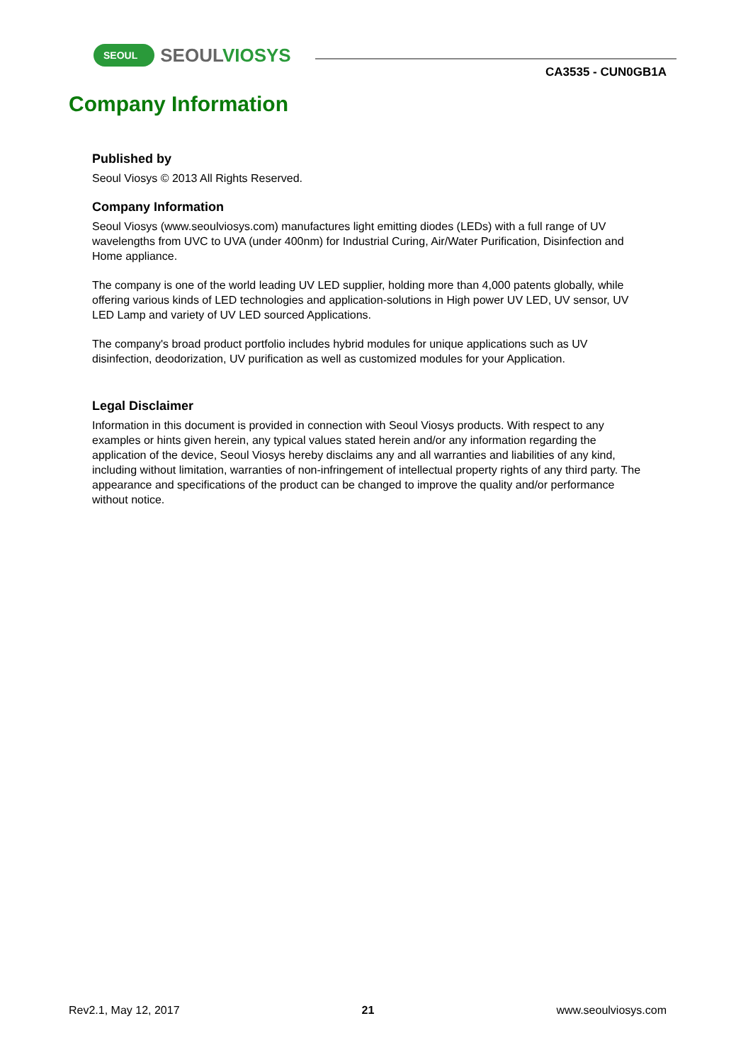SEOUL
SEOULVIOSYS
CA3535 - CUN0GB1A
Company Information
Published by
Seoul Viosys © 2013 All Rights Reserved.
Company Information
Seoul Viosys (www.seoulviosys.com) manufactures light emitting diodes (LEDs) with a full range of UV wavelengths from UVC to UVA (under 400nm) for Industrial Curing, Air/Water Purification, Disinfection and Home appliance.
The company is one of the world leading UV LED supplier, holding more than 4,000 patents globally, while offering various kinds of LED technologies and application-solutions in High power UV LED, UV sensor, UV LED Lamp and variety of UV LED sourced Applications.
The company's broad product portfolio includes hybrid modules for unique applications such as UV disinfection, deodorization, UV purification as well as customized modules for your Application.
Legal Disclaimer
Information in this document is provided in connection with Seoul Viosys products. With respect to any examples or hints given herein, any typical values stated herein and/or any information regarding the application of the device, Seoul Viosys hereby disclaims any and all warranties and liabilities of any kind, including without limitation, warranties of non-infringement of intellectual property rights of any third party. The appearance and specifications of the product can be changed to improve the quality and/or performance without notice.
Rev2.1, May 12, 2017 21 www.seoulviosys.com